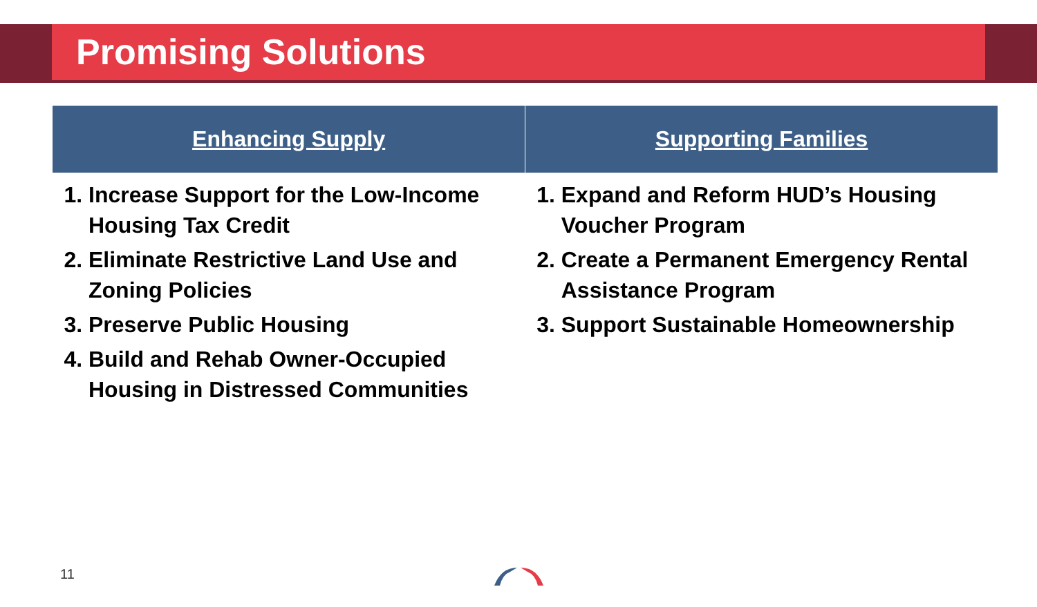Promising Solutions
| Enhancing Supply | Supporting Families |
| --- | --- |
| 1. Increase Support for the Low-Income Housing Tax Credit 2. Eliminate Restrictive Land Use and Zoning Policies 3. Preserve Public Housing 4. Build and Rehab Owner-Occupied Housing in Distressed Communities | 1. Expand and Reform HUD’s Housing Voucher Program 2. Create a Permanent Emergency Rental Assistance Program 3. Support Sustainable Homeownership |
11